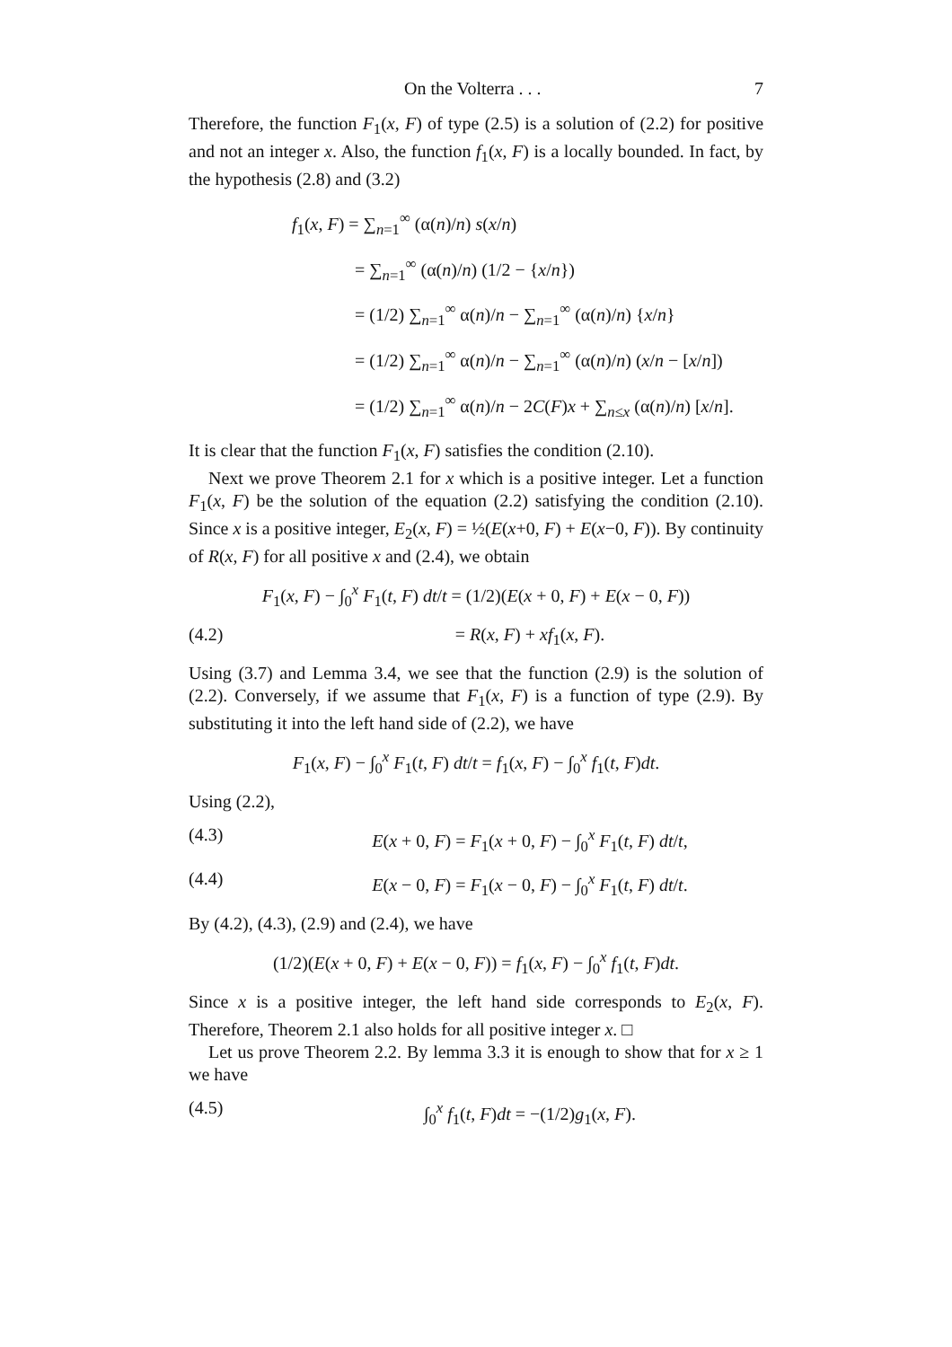On the Volterra . . . 7
Therefore, the function F<sub>1</sub>(x, F) of type (2.5) is a solution of (2.2) for positive and not an integer x. Also, the function f<sub>1</sub>(x, F) is a locally bounded. In fact, by the hypothesis (2.8) and (3.2)
f<sub>1</sub>(x, F) = ∑<sub>n=1</sub><sup>∞</sup> (α(n)/n) s(x/n)
= ∑<sub>n=1</sub><sup>∞</sup> (α(n)/n) (1/2 − {x/n})
= (1/2) ∑<sub>n=1</sub><sup>∞</sup> α(n)/n − ∑<sub>n=1</sub><sup>∞</sup> (α(n)/n) {x/n}
= (1/2) ∑<sub>n=1</sub><sup>∞</sup> α(n)/n − ∑<sub>n=1</sub><sup>∞</sup> (α(n)/n) (x/n − [x/n])
= (1/2) ∑<sub>n=1</sub><sup>∞</sup> α(n)/n − 2C(F)x + ∑<sub>n≤x</sub> (α(n)/n) [x/n].
It is clear that the function F<sub>1</sub>(x, F) satisfies the condition (2.10).
Next we prove Theorem 2.1 for x which is a positive integer. Let a function F<sub>1</sub>(x, F) be the solution of the equation (2.2) satisfying the condition (2.10). Since x is a positive integer, E<sub>2</sub>(x, F) = ½(E(x+0, F) + E(x−0, F)). By continuity of R(x, F) for all positive x and (2.4), we obtain
F<sub>1</sub>(x, F) − ∫<sub>0</sub><sup>x</sup> F<sub>1</sub>(t, F) dt/t = (1/2)(E(x + 0, F) + E(x − 0, F))
(4.2) = R(x, F) + xf<sub>1</sub>(x, F).
Using (3.7) and Lemma 3.4, we see that the function (2.9) is the solution of (2.2). Conversely, if we assume that F<sub>1</sub>(x, F) is a function of type (2.9). By substituting it into the left hand side of (2.2), we have
F<sub>1</sub>(x, F) − ∫<sub>0</sub><sup>x</sup> F<sub>1</sub>(t, F) dt/t = f<sub>1</sub>(x, F) − ∫<sub>0</sub><sup>x</sup> f<sub>1</sub>(t, F)dt.
Using (2.2),
(4.3) E(x + 0, F) = F<sub>1</sub>(x + 0, F) − ∫<sub>0</sub><sup>x</sup> F<sub>1</sub>(t, F) dt/t,
(4.4) E(x − 0, F) = F<sub>1</sub>(x − 0, F) − ∫<sub>0</sub><sup>x</sup> F<sub>1</sub>(t, F) dt/t.
By (4.2), (4.3), (2.9) and (2.4), we have
(1/2)(E(x + 0, F) + E(x − 0, F)) = f<sub>1</sub>(x, F) − ∫<sub>0</sub><sup>x</sup> f<sub>1</sub>(t, F)dt.
Since x is a positive integer, the left hand side corresponds to E<sub>2</sub>(x, F). Therefore, Theorem 2.1 also holds for all positive integer x. □
Let us prove Theorem 2.2. By lemma 3.3 it is enough to show that for x ≥ 1 we have
(4.5) ∫<sub>0</sub><sup>x</sup> f<sub>1</sub>(t, F)dt = −(1/2)g<sub>1</sub>(x, F).